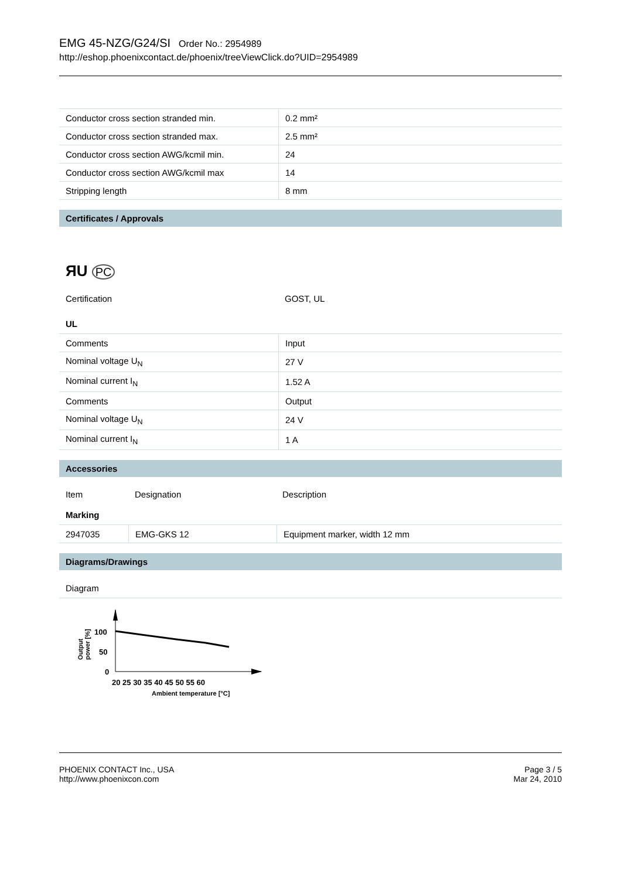EMG 45-NZG/G24/SI Order No.: 2954989
http://eshop.phoenixcontact.de/phoenix/treeViewClick.do?UID=2954989
| Conductor cross section stranded min. | 0.2 mm² |
| Conductor cross section stranded max. | 2.5 mm² |
| Conductor cross section AWG/kcmil min. | 24 |
| Conductor cross section AWG/kcmil max | 14 |
| Stripping length | 8 mm |
Certificates / Approvals
ЯU PC
| Certification | GOST, UL |
UL
| Comments | Input |
| Nominal voltage U<sub>N</sub> | 27 V |
| Nominal current I<sub>N</sub> | 1.52 A |
| Comments | Output |
| Nominal voltage U<sub>N</sub> | 24 V |
| Nominal current I<sub>N</sub> | 1 A |
Accessories
| Item | Designation | Description |
Marking
| 2947035 | EMG-GKS 12 | Equipment marker, width 12 mm |
Diagrams/Drawings
Diagram
100
50
0
20 25 30 35 40 45 50 55 60
Ambient temperature [°C]
Output
power [%]
PHOENIX CONTACT Inc., USA
http://www.phoenixcon.com
Page 3 / 5
Mar 24, 2010